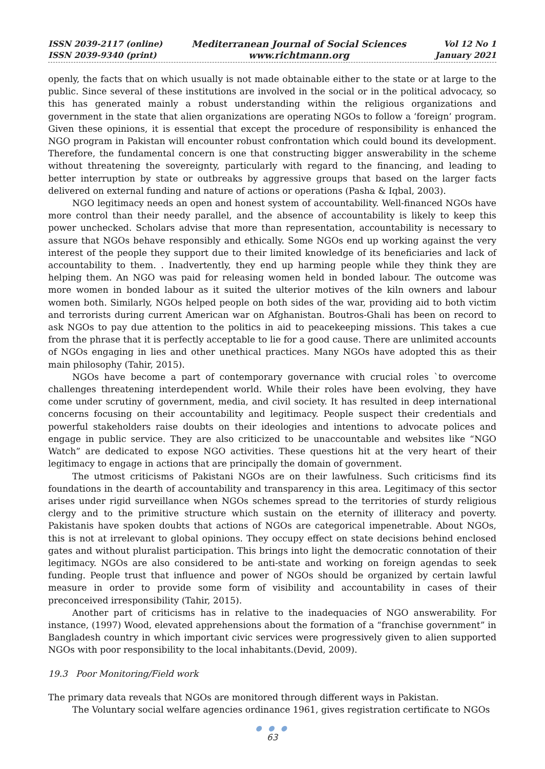ISSN 2039-2117 (online)
ISSN 2039-9340 (print)
Mediterranean Journal of Social Sciences
www.richtmann.org
Vol 12 No 1
January 2021
openly, the facts that on which usually is not made obtainable either to the state or at large to the public. Since several of these institutions are involved in the social or in the political advocacy, so this has generated mainly a robust understanding within the religious organizations and government in the state that alien organizations are operating NGOs to follow a ‘foreign’ program. Given these opinions, it is essential that except the procedure of responsibility is enhanced the NGO program in Pakistan will encounter robust confrontation which could bound its development. Therefore, the fundamental concern is one that constructing bigger answerability in the scheme without threatening the sovereignty, particularly with regard to the financing, and leading to better interruption by state or outbreaks by aggressive groups that based on the larger facts delivered on external funding and nature of actions or operations (Pasha & Iqbal, 2003).
NGO legitimacy needs an open and honest system of accountability. Well-financed NGOs have more control than their needy parallel, and the absence of accountability is likely to keep this power unchecked. Scholars advise that more than representation, accountability is necessary to assure that NGOs behave responsibly and ethically. Some NGOs end up working against the very interest of the people they support due to their limited knowledge of its beneficiaries and lack of accountability to them. . Inadvertently, they end up harming people while they think they are helping them. An NGO was paid for releasing women held in bonded labour. The outcome was more women in bonded labour as it suited the ulterior motives of the kiln owners and labour women both. Similarly, NGOs helped people on both sides of the war, providing aid to both victim and terrorists during current American war on Afghanistan. Boutros-Ghali has been on record to ask NGOs to pay due attention to the politics in aid to peacekeeping missions. This takes a cue from the phrase that it is perfectly acceptable to lie for a good cause. There are unlimited accounts of NGOs engaging in lies and other unethical practices. Many NGOs have adopted this as their main philosophy (Tahir, 2015).
NGOs have become a part of contemporary governance with crucial roles `to overcome challenges threatening interdependent world. While their roles have been evolving, they have come under scrutiny of government, media, and civil society. It has resulted in deep international concerns focusing on their accountability and legitimacy. People suspect their credentials and powerful stakeholders raise doubts on their ideologies and intentions to advocate polices and engage in public service. They are also criticized to be unaccountable and websites like “NGO Watch” are dedicated to expose NGO activities. These questions hit at the very heart of their legitimacy to engage in actions that are principally the domain of government.
The utmost criticisms of Pakistani NGOs are on their lawfulness. Such criticisms find its foundations in the dearth of accountability and transparency in this area. Legitimacy of this sector arises under rigid surveillance when NGOs schemes spread to the territories of sturdy religious clergy and to the primitive structure which sustain on the eternity of illiteracy and poverty. Pakistanis have spoken doubts that actions of NGOs are categorical impenetrable. About NGOs, this is not at irrelevant to global opinions. They occupy effect on state decisions behind enclosed gates and without pluralist participation. This brings into light the democratic connotation of their legitimacy. NGOs are also considered to be anti-state and working on foreign agendas to seek funding. People trust that influence and power of NGOs should be organized by certain lawful measure in order to provide some form of visibility and accountability in cases of their preconceived irresponsibility (Tahir, 2015).
Another part of criticisms has in relative to the inadequacies of NGO answerability. For instance, (1997) Wood, elevated apprehensions about the formation of a “franchise government” in Bangladesh country in which important civic services were progressively given to alien supported NGOs with poor responsibility to the local inhabitants.(Devid, 2009).
19.3 Poor Monitoring/Field work
The primary data reveals that NGOs are monitored through different ways in Pakistan.
The Voluntary social welfare agencies ordinance 1961, gives registration certificate to NGOs
● ● ●
63